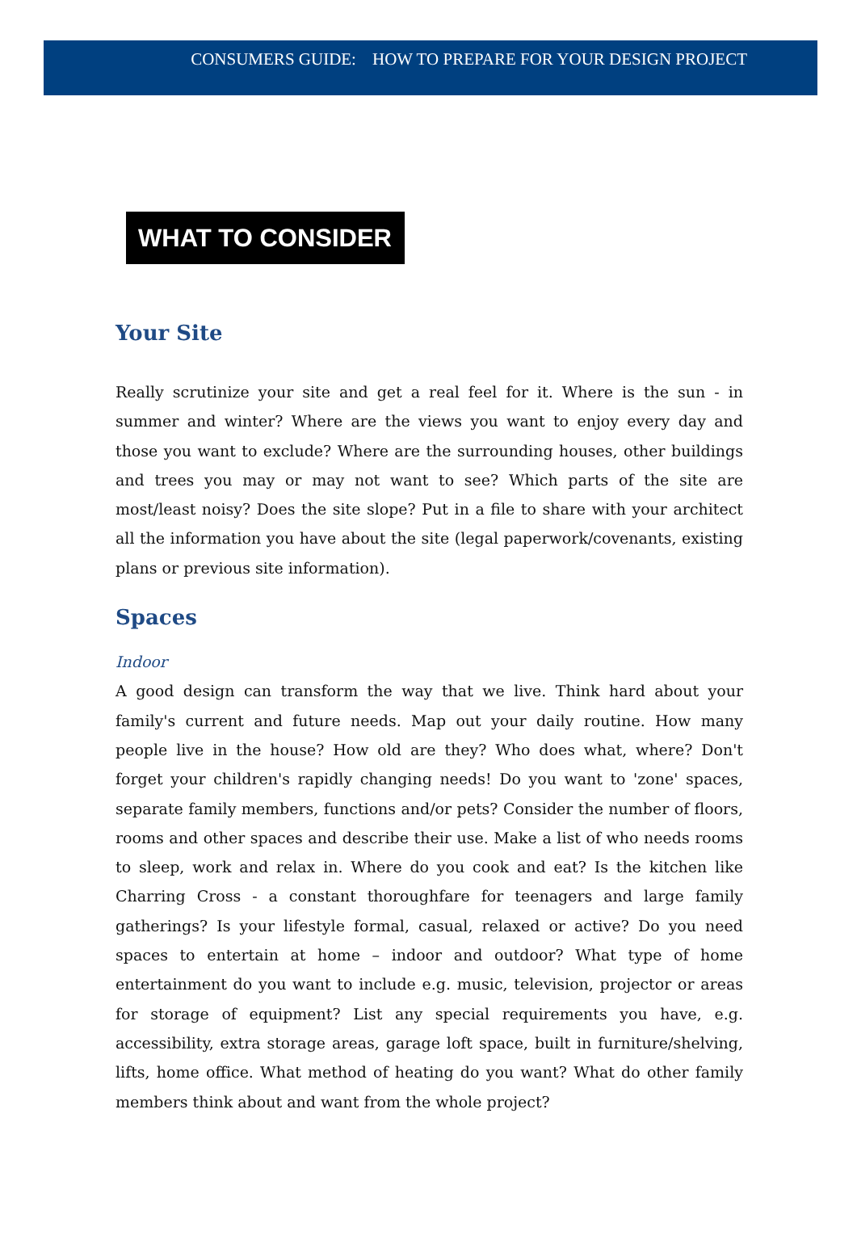CONSUMERS GUIDE: HOW TO PREPARE FOR YOUR DESIGN PROJECT
WHAT TO CONSIDER
Your Site
Really scrutinize your site and get a real feel for it. Where is the sun - in summer and winter? Where are the views you want to enjoy every day and those you want to exclude? Where are the surrounding houses, other buildings and trees you may or may not want to see? Which parts of the site are most/least noisy? Does the site slope? Put in a file to share with your architect all the information you have about the site (legal paperwork/covenants, existing plans or previous site information).
Spaces
Indoor
A good design can transform the way that we live. Think hard about your family's current and future needs. Map out your daily routine. How many people live in the house? How old are they? Who does what, where? Don't forget your children's rapidly changing needs! Do you want to 'zone' spaces, separate family members, functions and/or pets? Consider the number of floors, rooms and other spaces and describe their use. Make a list of who needs rooms to sleep, work and relax in. Where do you cook and eat? Is the kitchen like Charring Cross - a constant thoroughfare for teenagers and large family gatherings? Is your lifestyle formal, casual, relaxed or active? Do you need spaces to entertain at home – indoor and outdoor? What type of home entertainment do you want to include e.g. music, television, projector or areas for storage of equipment? List any special requirements you have, e.g. accessibility, extra storage areas, garage loft space, built in furniture/shelving, lifts, home office. What method of heating do you want? What do other family members think about and want from the whole project?